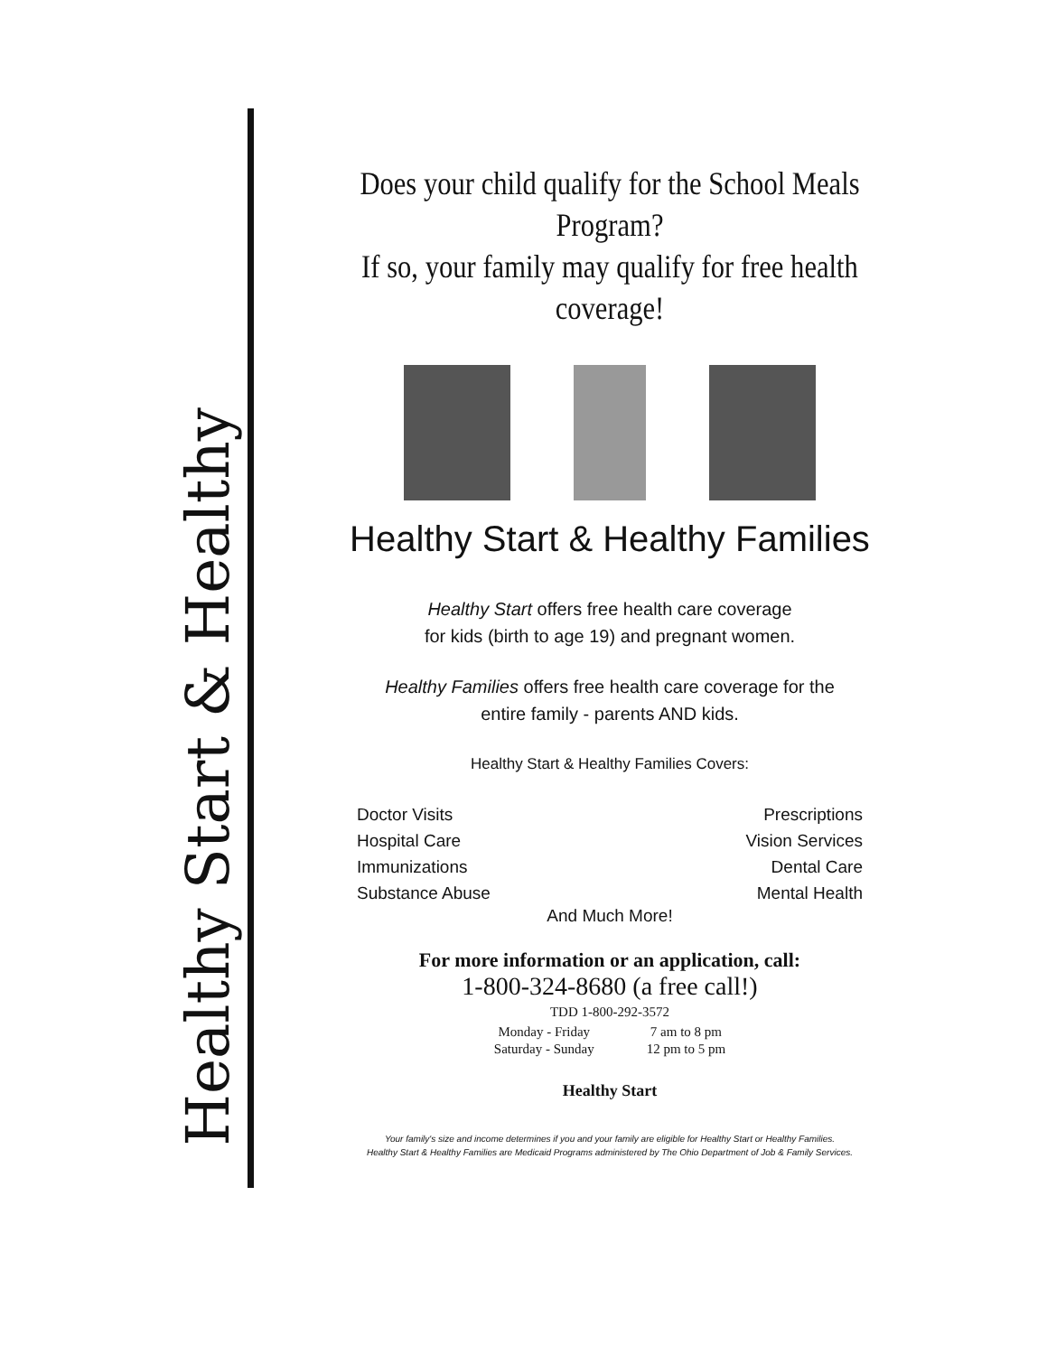Healthy Start & Healthy
Does your child qualify for the School Meals Program?
If so, your family may qualify for free health coverage!
Healthy Start & Healthy Families
Healthy Start offers free health care coverage
for kids (birth to age 19) and pregnant women.
Healthy Families offers free health care coverage for the
entire family - parents AND kids.
Healthy Start & Healthy Families Covers:
Doctor Visits
Hospital Care
Immunizations
Substance Abuse
Prescriptions
Vision Services
Dental Care
Mental Health
And Much More!
For more information or an application, call:
1-800-324-8680 (a free call!)
TDD 1-800-292-3572
| Monday - Friday | 7 am to 8 pm |
| Saturday - Sunday | 12 pm to 5 pm |
Healthy Start
Your family's size and income determines if you and your family are eligible for Healthy Start or Healthy Families.
Healthy Start & Healthy Families are Medicaid Programs administered by The Ohio Department of Job & Family Services.